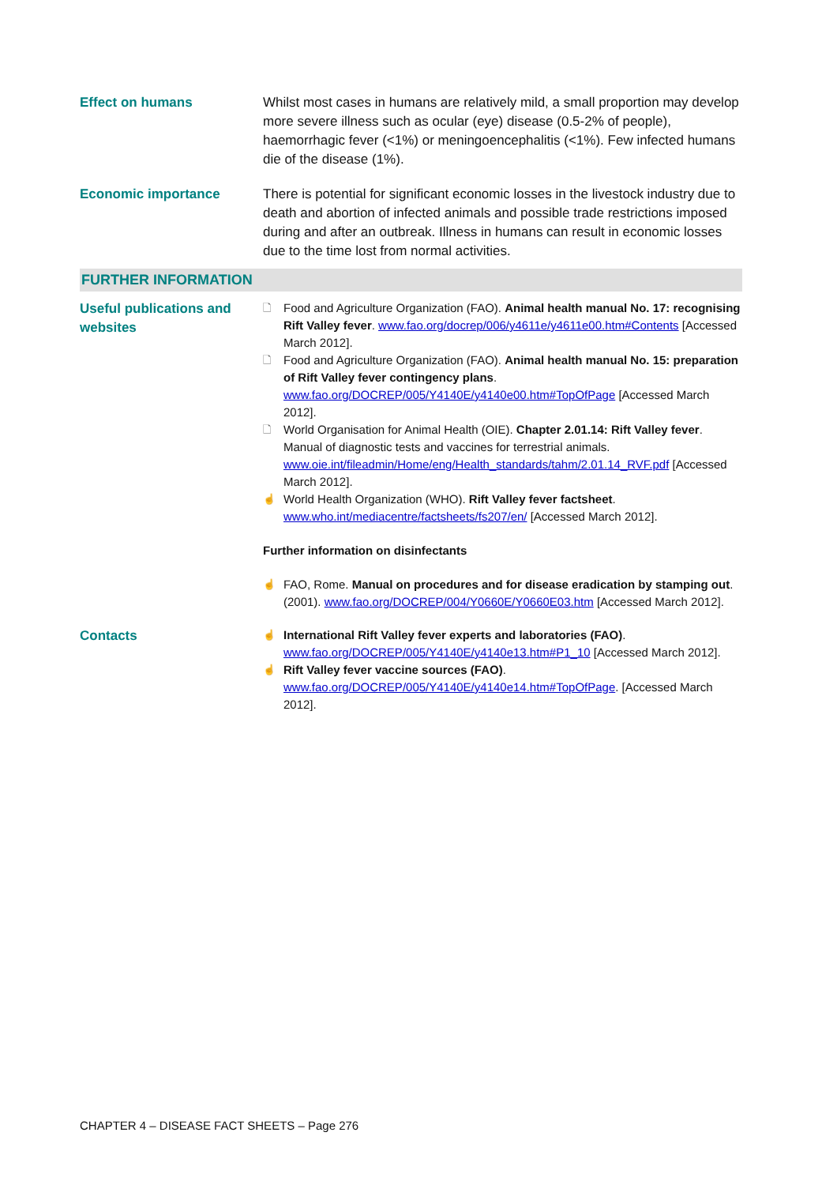Effect on humans Whilst most cases in humans are relatively mild, a small proportion may develop more severe illness such as ocular (eye) disease (0.5-2% of people), haemorrhagic fever (<1%) or meningoencephalitis (<1%). Few infected humans die of the disease (1%).
Economic importance There is potential for significant economic losses in the livestock industry due to death and abortion of infected animals and possible trade restrictions imposed during and after an outbreak. Illness in humans can result in economic losses due to the time lost from normal activities.
FURTHER INFORMATION
Useful publications and websites
🗋 Food and Agriculture Organization (FAO). Animal health manual No. 17: recognising Rift Valley fever. www.fao.org/docrep/006/y4611e/y4611e00.htm#Contents [Accessed March 2012].
🗋 Food and Agriculture Organization (FAO). Animal health manual No. 15: preparation of Rift Valley fever contingency plans. www.fao.org/DOCREP/005/Y4140E/y4140e00.htm#TopOfPage [Accessed March 2012].
🗋 World Organisation for Animal Health (OIE). Chapter 2.01.14: Rift Valley fever. Manual of diagnostic tests and vaccines for terrestrial animals. www.oie.int/fileadmin/Home/eng/Health_standards/tahm/2.01.14_RVF.pdf [Accessed March 2012].
☝ World Health Organization (WHO). Rift Valley fever factsheet. www.who.int/mediacentre/factsheets/fs207/en/ [Accessed March 2012].
Further information on disinfectants
☝ FAO, Rome. Manual on procedures and for disease eradication by stamping out. (2001). www.fao.org/DOCREP/004/Y0660E/Y0660E03.htm [Accessed March 2012].
Contacts
☝ International Rift Valley fever experts and laboratories (FAO). www.fao.org/DOCREP/005/Y4140E/y4140e13.htm#P1_10 [Accessed March 2012].
☝ Rift Valley fever vaccine sources (FAO). www.fao.org/DOCREP/005/Y4140E/y4140e14.htm#TopOfPage. [Accessed March 2012].
CHAPTER 4 – DISEASE FACT SHEETS – Page 276